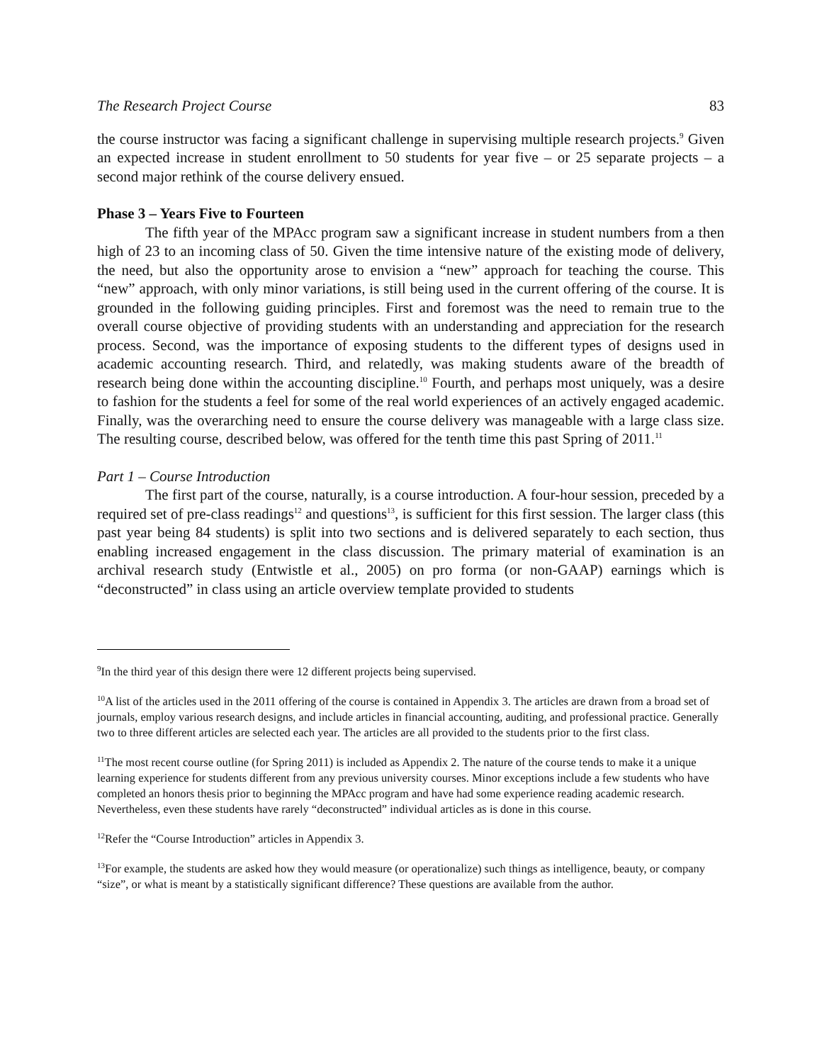The Research Project Course 83
the course instructor was facing a significant challenge in supervising multiple research projects.<sup>9</sup> Given an expected increase in student enrollment to 50 students for year five – or 25 separate projects – a second major rethink of the course delivery ensued.
Phase 3 – Years Five to Fourteen
The fifth year of the MPAcc program saw a significant increase in student numbers from a then high of 23 to an incoming class of 50. Given the time intensive nature of the existing mode of delivery, the need, but also the opportunity arose to envision a “new” approach for teaching the course. This “new” approach, with only minor variations, is still being used in the current offering of the course. It is grounded in the following guiding principles. First and foremost was the need to remain true to the overall course objective of providing students with an understanding and appreciation for the research process. Second, was the importance of exposing students to the different types of designs used in academic accounting research. Third, and relatedly, was making students aware of the breadth of research being done within the accounting discipline.<sup>10</sup> Fourth, and perhaps most uniquely, was a desire to fashion for the students a feel for some of the real world experiences of an actively engaged academic. Finally, was the overarching need to ensure the course delivery was manageable with a large class size. The resulting course, described below, was offered for the tenth time this past Spring of 2011.<sup>11</sup>
Part 1 – Course Introduction
The first part of the course, naturally, is a course introduction. A four-hour session, preceded by a required set of pre-class readings<sup>12</sup> and questions<sup>13</sup>, is sufficient for this first session. The larger class (this past year being 84 students) is split into two sections and is delivered separately to each section, thus enabling increased engagement in the class discussion. The primary material of examination is an archival research study (Entwistle et al., 2005) on pro forma (or non-GAAP) earnings which is “deconstructed” in class using an article overview template provided to students
<sup>9</sup> In the third year of this design there were 12 different projects being supervised.
<sup>10</sup> A list of the articles used in the 2011 offering of the course is contained in Appendix 3. The articles are drawn from a broad set of journals, employ various research designs, and include articles in financial accounting, auditing, and professional practice. Generally two to three different articles are selected each year. The articles are all provided to the students prior to the first class.
<sup>11</sup> The most recent course outline (for Spring 2011) is included as Appendix 2. The nature of the course tends to make it a unique learning experience for students different from any previous university courses. Minor exceptions include a few students who have completed an honors thesis prior to beginning the MPAcc program and have had some experience reading academic research. Nevertheless, even these students have rarely “deconstructed” individual articles as is done in this course.
<sup>12</sup> Refer the “Course Introduction” articles in Appendix 3.
<sup>13</sup> For example, the students are asked how they would measure (or operationalize) such things as intelligence, beauty, or company “size”, or what is meant by a statistically significant difference? These questions are available from the author.